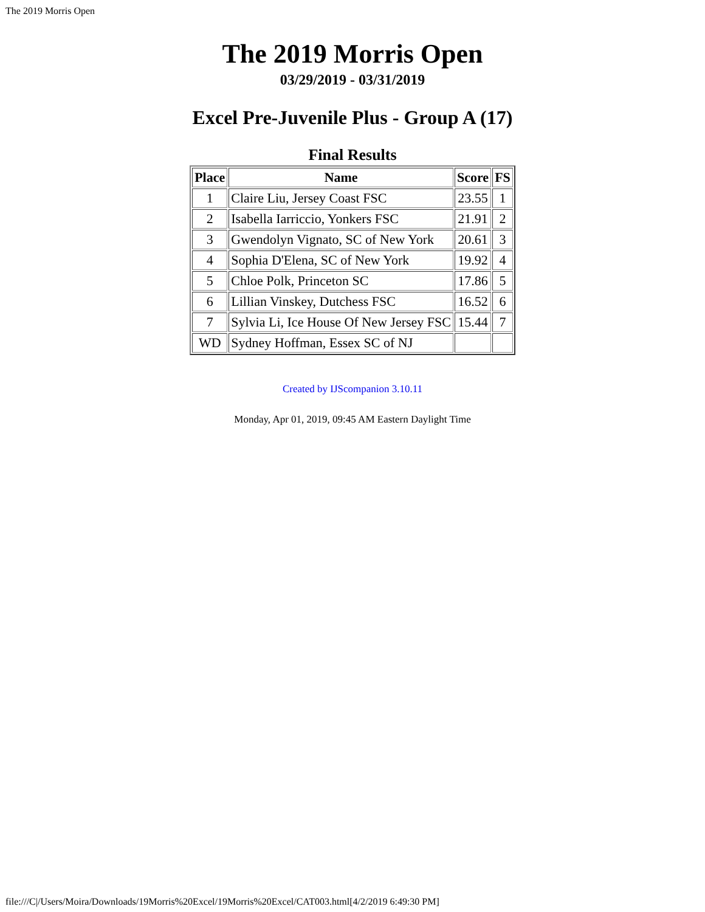The 2019 Morris Open
The 2019 Morris Open
03/29/2019 - 03/31/2019
Excel Pre-Juvenile Plus - Group A (17)
Final Results
| Place | Name | Score | FS |
| --- | --- | --- | --- |
| 1 | Claire Liu, Jersey Coast FSC | 23.55 | 1 |
| 2 | Isabella Iarriccio, Yonkers FSC | 21.91 | 2 |
| 3 | Gwendolyn Vignato, SC of New York | 20.61 | 3 |
| 4 | Sophia D'Elena, SC of New York | 19.92 | 4 |
| 5 | Chloe Polk, Princeton SC | 17.86 | 5 |
| 6 | Lillian Vinskey, Dutchess FSC | 16.52 | 6 |
| 7 | Sylvia Li, Ice House Of New Jersey FSC | 15.44 | 7 |
| WD | Sydney Hoffman, Essex SC of NJ | | |
Created by IJScompanion 3.10.11
Monday, Apr 01, 2019, 09:45 AM Eastern Daylight Time
file:///C|/Users/Moira/Downloads/19Morris%20Excel/19Morris%20Excel/CAT003.html[4/2/2019 6:49:30 PM]